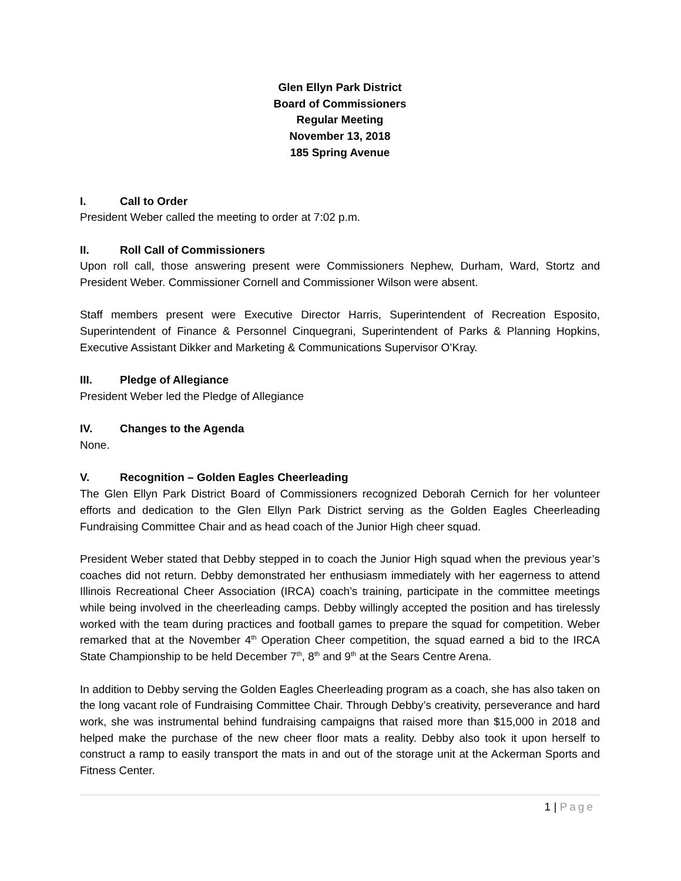Glen Ellyn Park District
Board of Commissioners
Regular Meeting
November 13, 2018
185 Spring Avenue
I. Call to Order
President Weber called the meeting to order at 7:02 p.m.
II. Roll Call of Commissioners
Upon roll call, those answering present were Commissioners Nephew, Durham, Ward, Stortz and President Weber. Commissioner Cornell and Commissioner Wilson were absent.
Staff members present were Executive Director Harris, Superintendent of Recreation Esposito, Superintendent of Finance & Personnel Cinquegrani, Superintendent of Parks & Planning Hopkins, Executive Assistant Dikker and Marketing & Communications Supervisor O’Kray.
III. Pledge of Allegiance
President Weber led the Pledge of Allegiance
IV. Changes to the Agenda
None.
V. Recognition – Golden Eagles Cheerleading
The Glen Ellyn Park District Board of Commissioners recognized Deborah Cernich for her volunteer efforts and dedication to the Glen Ellyn Park District serving as the Golden Eagles Cheerleading Fundraising Committee Chair and as head coach of the Junior High cheer squad.
President Weber stated that Debby stepped in to coach the Junior High squad when the previous year’s coaches did not return. Debby demonstrated her enthusiasm immediately with her eagerness to attend Illinois Recreational Cheer Association (IRCA) coach’s training, participate in the committee meetings while being involved in the cheerleading camps. Debby willingly accepted the position and has tirelessly worked with the team during practices and football games to prepare the squad for competition. Weber remarked that at the November 4<sup>th</sup> Operation Cheer competition, the squad earned a bid to the IRCA State Championship to be held December 7<sup>th</sup>, 8<sup>th</sup> and 9<sup>th</sup> at the Sears Centre Arena.
In addition to Debby serving the Golden Eagles Cheerleading program as a coach, she has also taken on the long vacant role of Fundraising Committee Chair. Through Debby’s creativity, perseverance and hard work, she was instrumental behind fundraising campaigns that raised more than $15,000 in 2018 and helped make the purchase of the new cheer floor mats a reality. Debby also took it upon herself to construct a ramp to easily transport the mats in and out of the storage unit at the Ackerman Sports and Fitness Center.
1 | Page